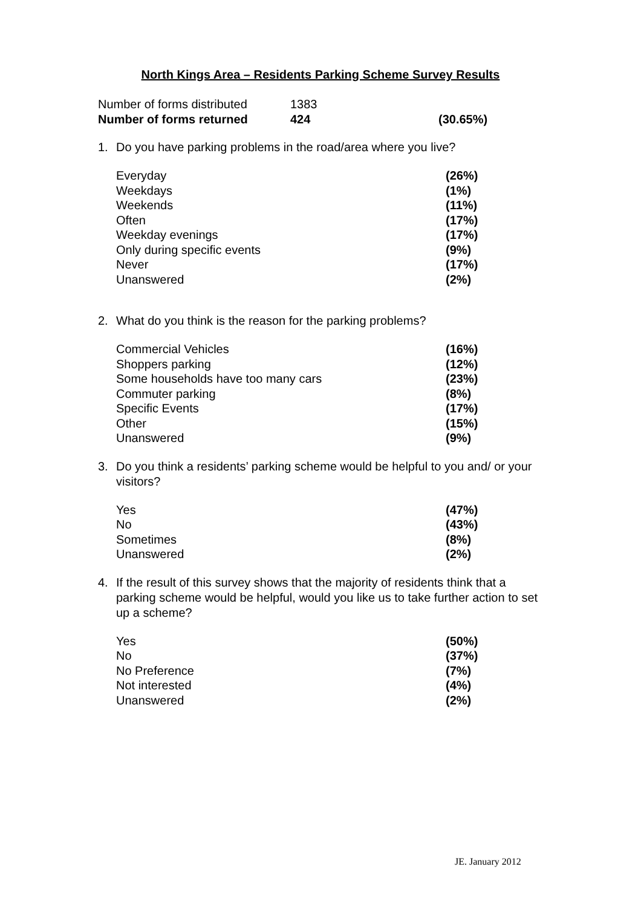North Kings Area – Residents Parking Scheme Survey Results
| Number of forms distributed | 1383 | |
| Number of forms returned | 424 | (30.65%) |
1. Do you have parking problems in the road/area where you live?
| Everyday | (26%) |
| Weekdays | (1%) |
| Weekends | (11%) |
| Often | (17%) |
| Weekday evenings | (17%) |
| Only during specific events | (9%) |
| Never | (17%) |
| Unanswered | (2%) |
2. What do you think is the reason for the parking problems?
| Commercial Vehicles | (16%) |
| Shoppers parking | (12%) |
| Some households have too many cars | (23%) |
| Commuter parking | (8%) |
| Specific Events | (17%) |
| Other | (15%) |
| Unanswered | (9%) |
3. Do you think a residents’ parking scheme would be helpful to you and/ or your visitors?
| Yes | (47%) |
| No | (43%) |
| Sometimes | (8%) |
| Unanswered | (2%) |
4. If the result of this survey shows that the majority of residents think that a parking scheme would be helpful, would you like us to take further action to set up a scheme?
| Yes | (50%) |
| No | (37%) |
| No Preference | (7%) |
| Not interested | (4%) |
| Unanswered | (2%) |
JE. January 2012